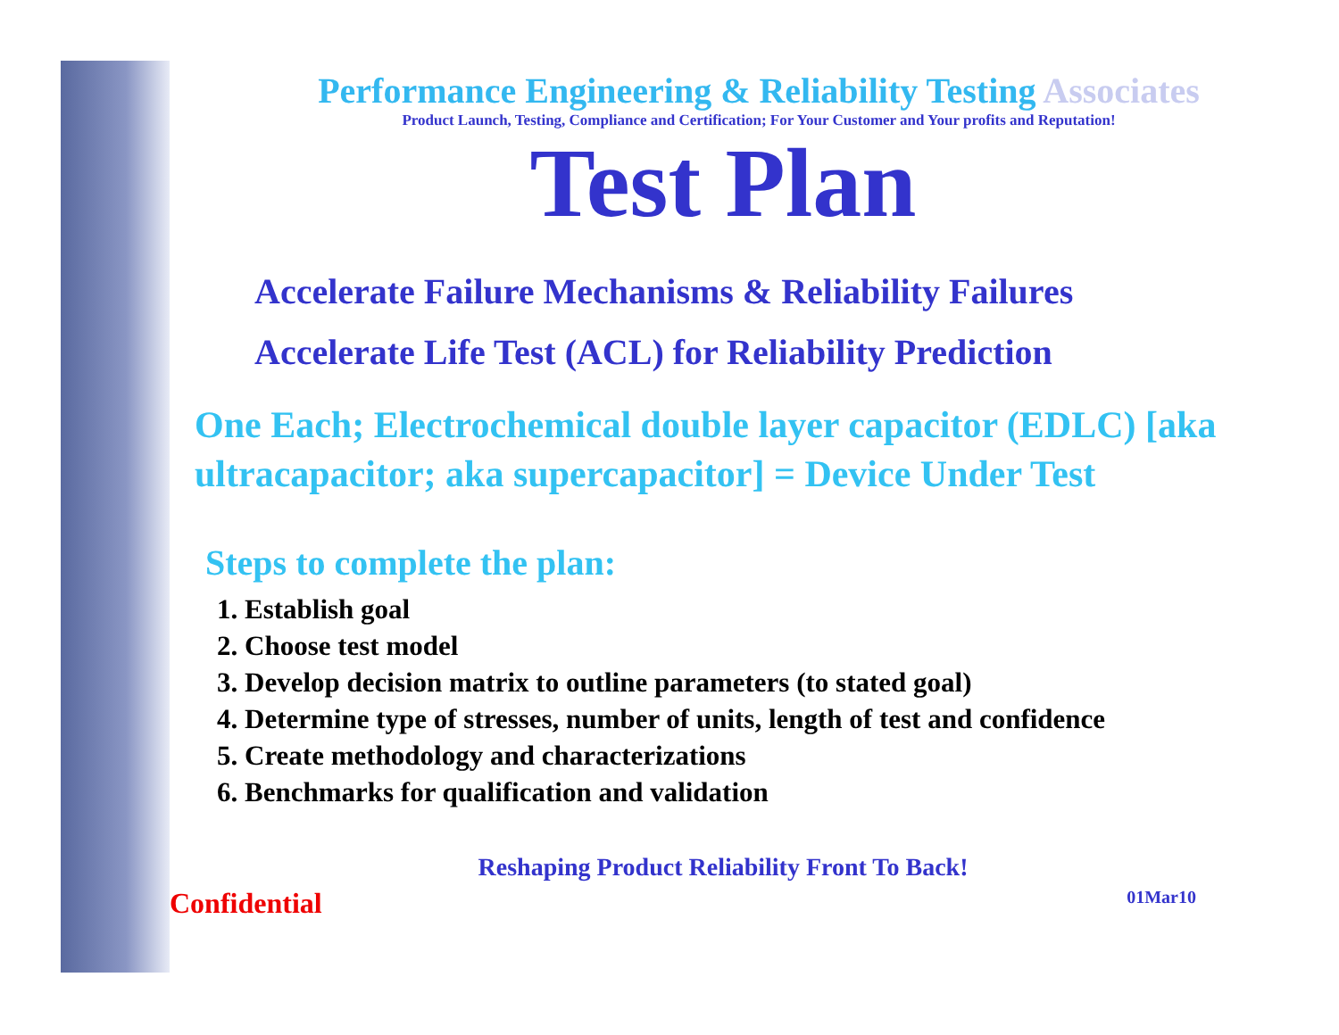Performance Engineering & Reliability Testing Associates
Product Launch, Testing, Compliance and Certification; For Your Customer and Your profits and Reputation!
Test Plan
Accelerate Failure Mechanisms & Reliability Failures
Accelerate Life Test (ACL) for Reliability Prediction
One Each; Electrochemical double layer capacitor (EDLC) [aka ultracapacitor; aka supercapacitor] = Device Under Test
Steps to complete the plan:
1. Establish goal
2. Choose test model
3. Develop decision matrix to outline parameters (to stated goal)
4. Determine type of stresses, number of units, length of test and confidence
5. Create methodology and characterizations
6. Benchmarks for qualification and validation
Reshaping Product Reliability Front To Back!
Confidential 01Mar10